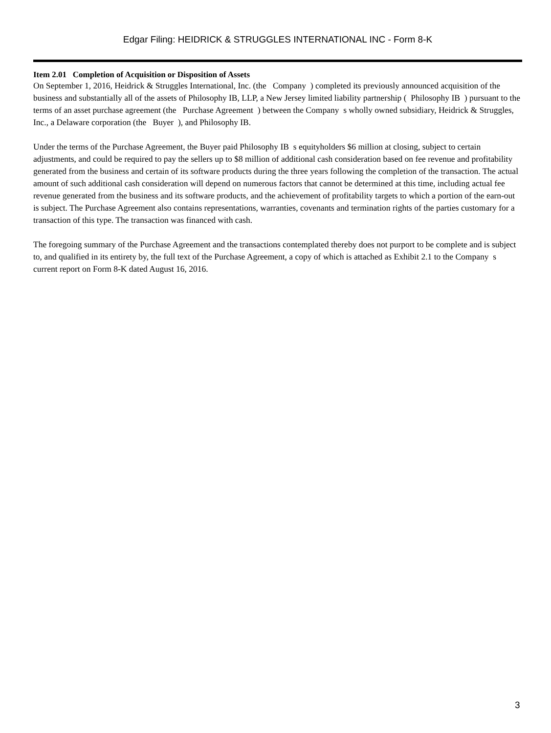Edgar Filing: HEIDRICK & STRUGGLES INTERNATIONAL INC - Form 8-K
Item 2.01 Completion of Acquisition or Disposition of Assets
On September 1, 2016, Heidrick & Struggles International, Inc. (the Company ) completed its previously announced acquisition of the business and substantially all of the assets of Philosophy IB, LLP, a New Jersey limited liability partnership ( Philosophy IB ) pursuant to the terms of an asset purchase agreement (the Purchase Agreement ) between the Company s wholly owned subsidiary, Heidrick & Struggles, Inc., a Delaware corporation (the Buyer ), and Philosophy IB.
Under the terms of the Purchase Agreement, the Buyer paid Philosophy IB s equityholders $6 million at closing, subject to certain adjustments, and could be required to pay the sellers up to $8 million of additional cash consideration based on fee revenue and profitability generated from the business and certain of its software products during the three years following the completion of the transaction. The actual amount of such additional cash consideration will depend on numerous factors that cannot be determined at this time, including actual fee revenue generated from the business and its software products, and the achievement of profitability targets to which a portion of the earn-out is subject. The Purchase Agreement also contains representations, warranties, covenants and termination rights of the parties customary for a transaction of this type. The transaction was financed with cash.
The foregoing summary of the Purchase Agreement and the transactions contemplated thereby does not purport to be complete and is subject to, and qualified in its entirety by, the full text of the Purchase Agreement, a copy of which is attached as Exhibit 2.1 to the Company s current report on Form 8-K dated August 16, 2016.
3